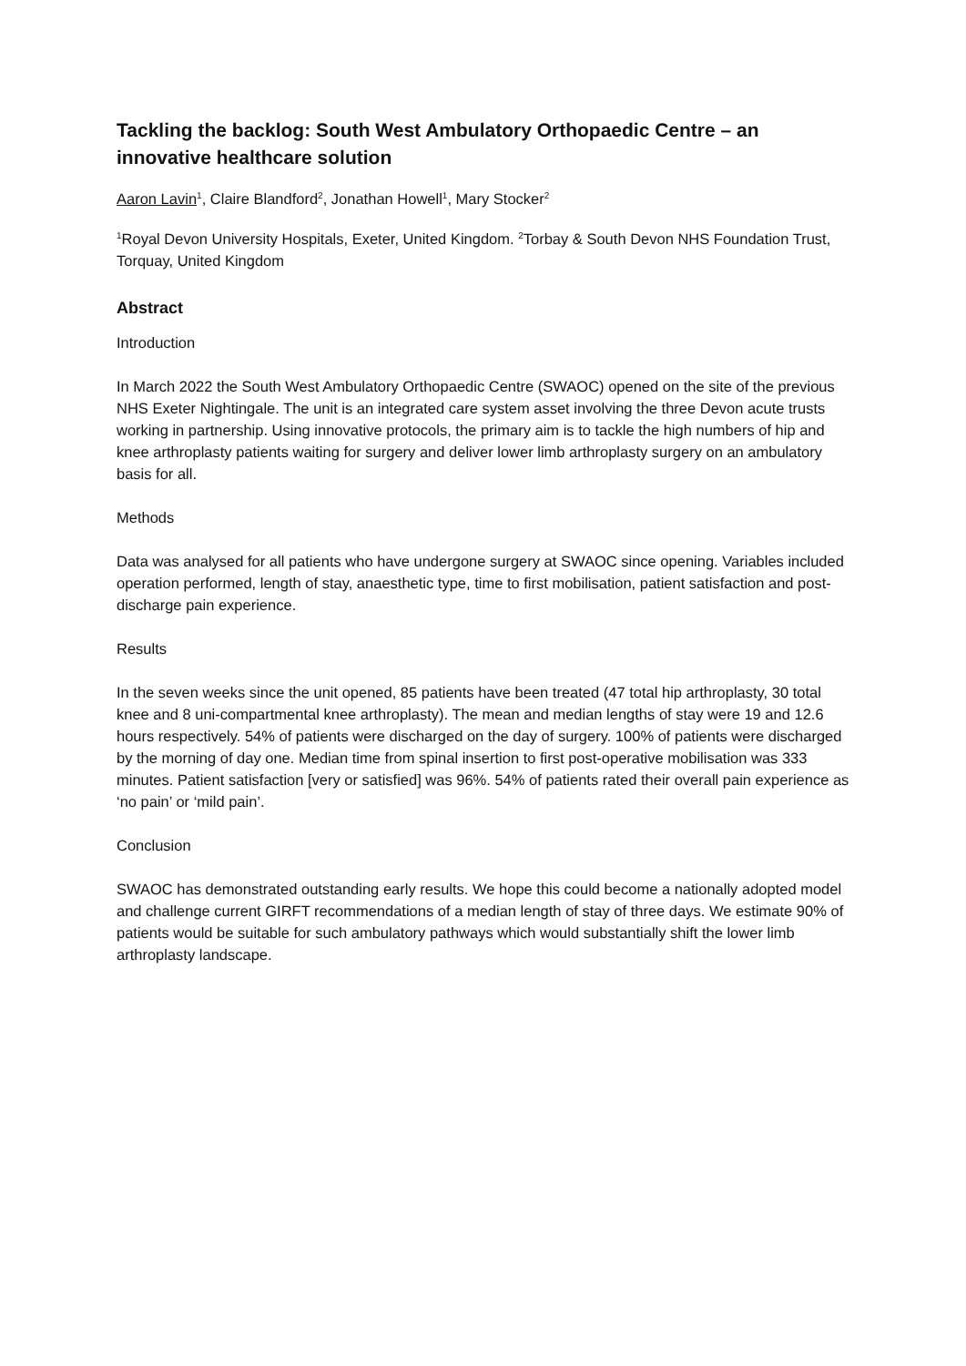Tackling the backlog: South West Ambulatory Orthopaedic Centre – an innovative healthcare solution
Aaron Lavin<sup>1</sup>, Claire Blandford<sup>2</sup>, Jonathan Howell<sup>1</sup>, Mary Stocker<sup>2</sup>
<sup>1</sup> Royal Devon University Hospitals, Exeter, United Kingdom. <sup>2</sup>Torbay & South Devon NHS Foundation Trust, Torquay, United Kingdom
Abstract
Introduction
In March 2022 the South West Ambulatory Orthopaedic Centre (SWAOC) opened on the site of the previous NHS Exeter Nightingale. The unit is an integrated care system asset involving the three Devon acute trusts working in partnership. Using innovative protocols, the primary aim is to tackle the high numbers of hip and knee arthroplasty patients waiting for surgery and deliver lower limb arthroplasty surgery on an ambulatory basis for all.
Methods
Data was analysed for all patients who have undergone surgery at SWAOC since opening. Variables included operation performed, length of stay, anaesthetic type, time to first mobilisation, patient satisfaction and post-discharge pain experience.
Results
In the seven weeks since the unit opened, 85 patients have been treated (47 total hip arthroplasty, 30 total knee and 8 uni-compartmental knee arthroplasty). The mean and median lengths of stay were 19 and 12.6 hours respectively. 54% of patients were discharged on the day of surgery. 100% of patients were discharged by the morning of day one. Median time from spinal insertion to first post-operative mobilisation was 333 minutes. Patient satisfaction [very or satisfied] was 96%. 54% of patients rated their overall pain experience as ‘no pain’ or ‘mild pain’.
Conclusion
SWAOC has demonstrated outstanding early results. We hope this could become a nationally adopted model and challenge current GIRFT recommendations of a median length of stay of three days. We estimate 90% of patients would be suitable for such ambulatory pathways which would substantially shift the lower limb arthroplasty landscape.